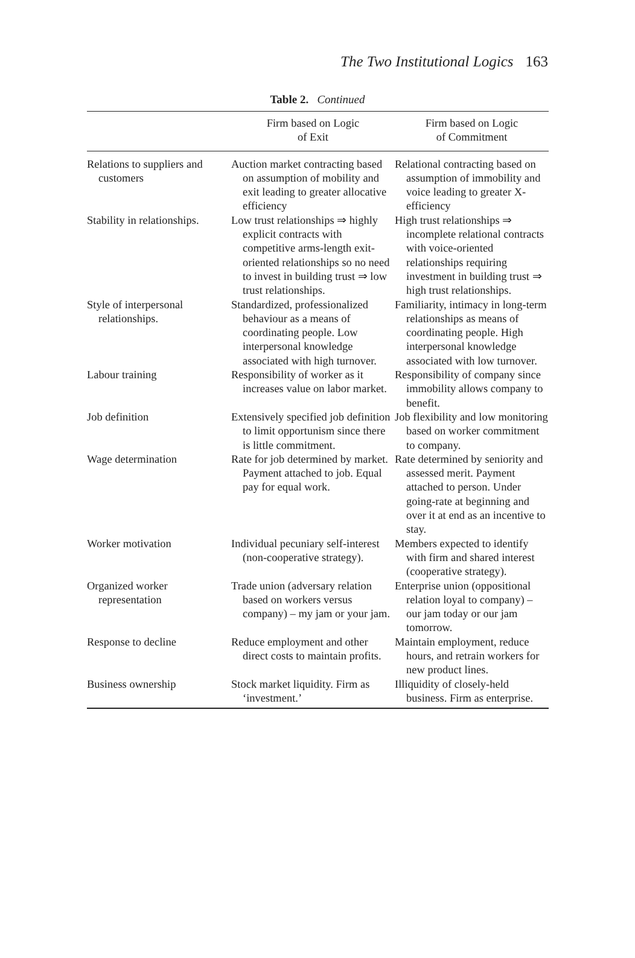The Two Institutional Logics 163
Table 2. Continued
| | Firm based on Logic of Exit | Firm based on Logic of Commitment |
| --- | --- | --- |
| Relations to suppliers and customers | Auction market contracting based on assumption of mobility and exit leading to greater allocative efficiency | Relational contracting based on assumption of immobility and voice leading to greater X-efficiency |
| Stability in relationships. | Low trust relationships ⇒ highly explicit contracts with competitive arms-length exit-oriented relationships so no need to invest in building trust ⇒ low trust relationships. | High trust relationships ⇒ incomplete relational contracts with voice-oriented relationships requiring investment in building trust ⇒ high trust relationships. |
| Style of interpersonal relationships. | Standardized, professionalized behaviour as a means of coordinating people. Low interpersonal knowledge associated with high turnover. | Familiarity, intimacy in long-term relationships as means of coordinating people. High interpersonal knowledge associated with low turnover. |
| Labour training | Responsibility of worker as it increases value on labor market. | Responsibility of company since immobility allows company to benefit. |
| Job definition | Extensively specified job definition to limit opportunism since there is little commitment. | Job flexibility and low monitoring based on worker commitment to company. |
| Wage determination | Rate for job determined by market. Payment attached to job. Equal pay for equal work. | Rate determined by seniority and assessed merit. Payment attached to person. Under going-rate at beginning and over it at end as an incentive to stay. |
| Worker motivation | Individual pecuniary self-interest (non-cooperative strategy). | Members expected to identify with firm and shared interest (cooperative strategy). |
| Organized worker representation | Trade union (adversary relation based on workers versus company) – my jam or your jam. | Enterprise union (oppositional relation loyal to company) – our jam today or our jam tomorrow. |
| Response to decline | Reduce employment and other direct costs to maintain profits. | Maintain employment, reduce hours, and retrain workers for new product lines. |
| Business ownership | Stock market liquidity. Firm as ‘investment.’ | Illiquidity of closely-held business. Firm as enterprise. |